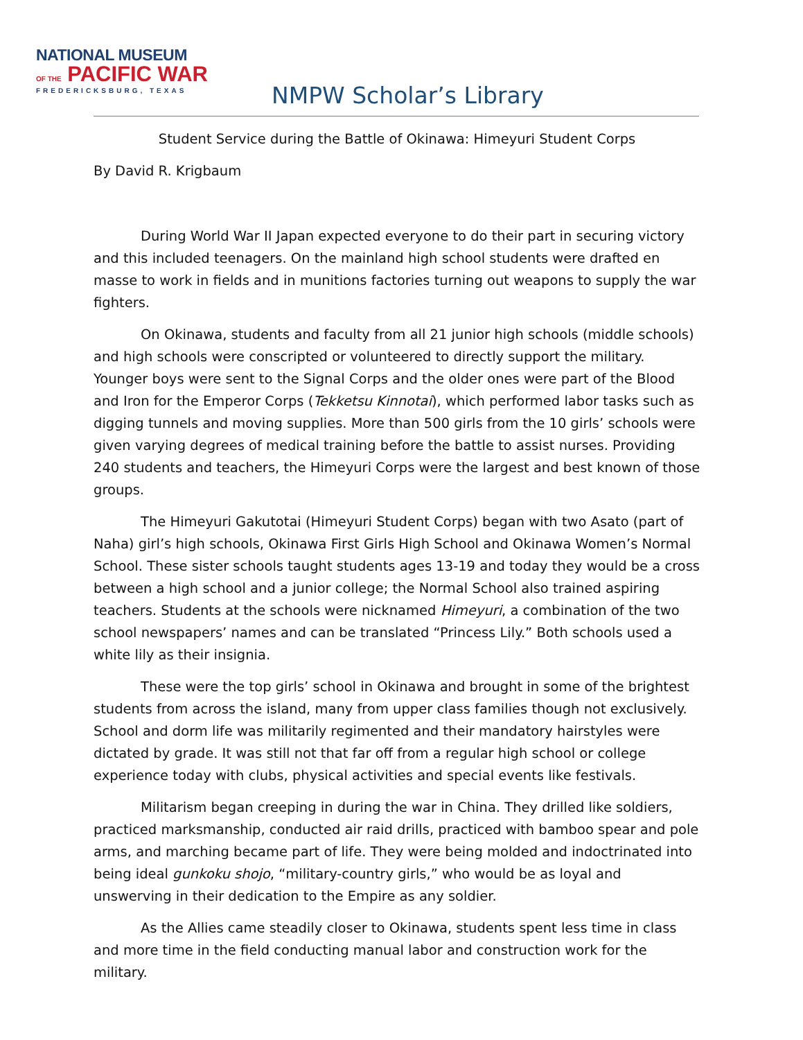NATIONAL MUSEUM
OF THE PACIFIC WAR
FREDERICKSBURG, TEXAS
NMPW Scholar’s Library
Student Service during the Battle of Okinawa: Himeyuri Student Corps
By David R. Krigbaum
During World War II Japan expected everyone to do their part in securing victory and this included teenagers. On the mainland high school students were drafted en masse to work in fields and in munitions factories turning out weapons to supply the war fighters.
On Okinawa, students and faculty from all 21 junior high schools (middle schools) and high schools were conscripted or volunteered to directly support the military. Younger boys were sent to the Signal Corps and the older ones were part of the Blood and Iron for the Emperor Corps (Tekketsu Kinnotai), which performed labor tasks such as digging tunnels and moving supplies. More than 500 girls from the 10 girls’ schools were given varying degrees of medical training before the battle to assist nurses. Providing 240 students and teachers, the Himeyuri Corps were the largest and best known of those groups.
The Himeyuri Gakutotai (Himeyuri Student Corps) began with two Asato (part of Naha) girl’s high schools, Okinawa First Girls High School and Okinawa Women’s Normal School. These sister schools taught students ages 13-19 and today they would be a cross between a high school and a junior college; the Normal School also trained aspiring teachers. Students at the schools were nicknamed Himeyuri, a combination of the two school newspapers’ names and can be translated “Princess Lily.” Both schools used a white lily as their insignia.
These were the top girls’ school in Okinawa and brought in some of the brightest students from across the island, many from upper class families though not exclusively. School and dorm life was militarily regimented and their mandatory hairstyles were dictated by grade. It was still not that far off from a regular high school or college experience today with clubs, physical activities and special events like festivals.
Militarism began creeping in during the war in China. They drilled like soldiers, practiced marksmanship, conducted air raid drills, practiced with bamboo spear and pole arms, and marching became part of life. They were being molded and indoctrinated into being ideal gunkoku shojo, “military-country girls,” who would be as loyal and unswerving in their dedication to the Empire as any soldier.
As the Allies came steadily closer to Okinawa, students spent less time in class and more time in the field conducting manual labor and construction work for the military.